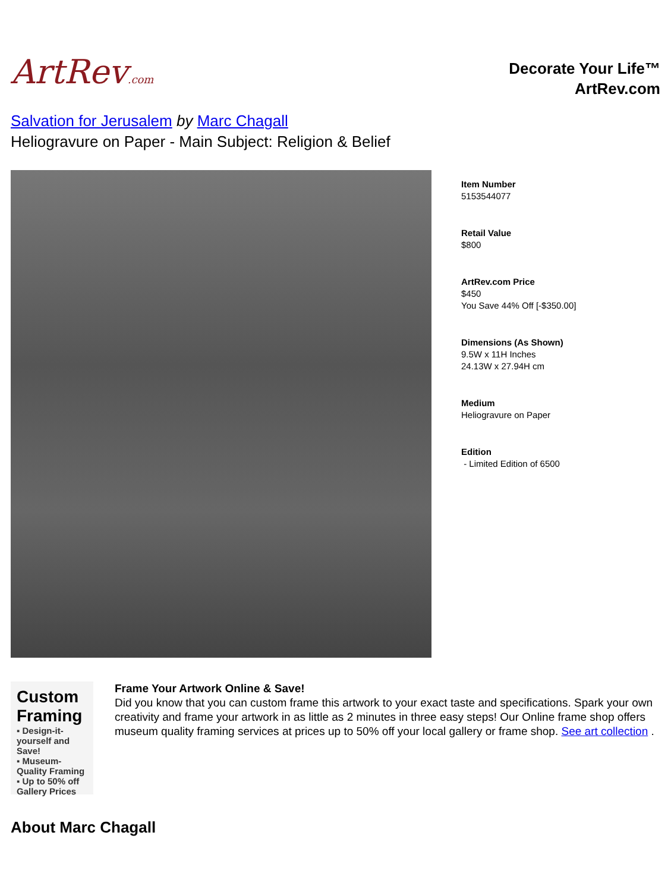ArtRev.com
Decorate Your Life™
ArtRev.com
Salvation for Jerusalem by Marc Chagall
Heliogravure on Paper - Main Subject: Religion & Belief
Item Number
5153544077
Retail Value
$800
ArtRev.com Price
$450
You Save 44% Off [-$350.00]
Dimensions (As Shown)
9.5W x 11H Inches
24.13W x 27.94H cm
Medium
Heliogravure on Paper
Edition
- Limited Edition of 6500
Custom Framing
▪ Design-it-yourself and Save!
▪ Museum-Quality Framing
▪ Up to 50% off Gallery Prices
Frame Your Artwork Online & Save!
Did you know that you can custom frame this artwork to your exact taste and specifications. Spark your own creativity and frame your artwork in as little as 2 minutes in three easy steps! Our Online frame shop offers museum quality framing services at prices up to 50% off your local gallery or frame shop. See art collection .
About Marc Chagall